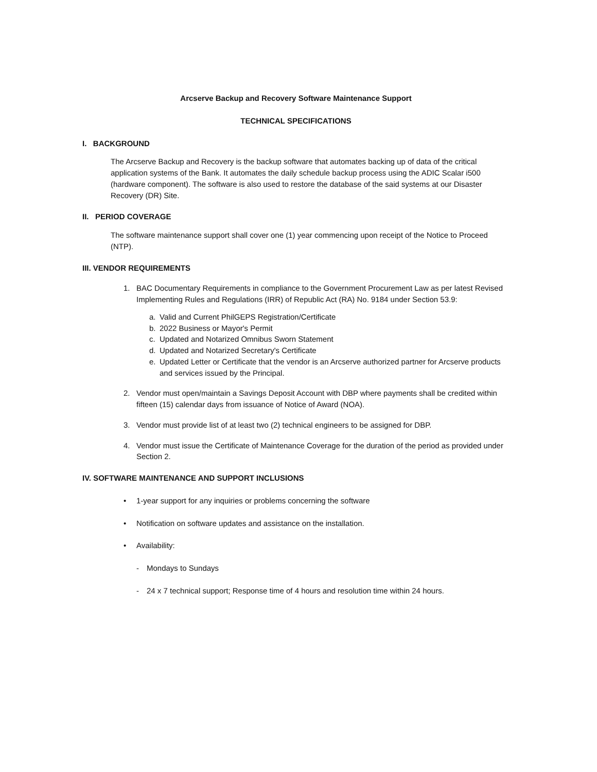Arcserve Backup and Recovery Software Maintenance Support
TECHNICAL SPECIFICATIONS
I. BACKGROUND
The Arcserve Backup and Recovery is the backup software that automates backing up of data of the critical application systems of the Bank. It automates the daily schedule backup process using the ADIC Scalar i500 (hardware component). The software is also used to restore the database of the said systems at our Disaster Recovery (DR) Site.
II. PERIOD COVERAGE
The software maintenance support shall cover one (1) year commencing upon receipt of the Notice to Proceed (NTP).
III. VENDOR REQUIREMENTS
1. BAC Documentary Requirements in compliance to the Government Procurement Law as per latest Revised Implementing Rules and Regulations (IRR) of Republic Act (RA) No. 9184 under Section 53.9:
a. Valid and Current PhilGEPS Registration/Certificate
b. 2022 Business or Mayor's Permit
c. Updated and Notarized Omnibus Sworn Statement
d. Updated and Notarized Secretary's Certificate
e. Updated Letter or Certificate that the vendor is an Arcserve authorized partner for Arcserve products and services issued by the Principal.
2. Vendor must open/maintain a Savings Deposit Account with DBP where payments shall be credited within fifteen (15) calendar days from issuance of Notice of Award (NOA).
3. Vendor must provide list of at least two (2) technical engineers to be assigned for DBP.
4. Vendor must issue the Certificate of Maintenance Coverage for the duration of the period as provided under Section 2.
IV. SOFTWARE MAINTENANCE AND SUPPORT INCLUSIONS
• 1-year support for any inquiries or problems concerning the software
• Notification on software updates and assistance on the installation.
• Availability:
- Mondays to Sundays
- 24 x 7 technical support; Response time of 4 hours and resolution time within 24 hours.